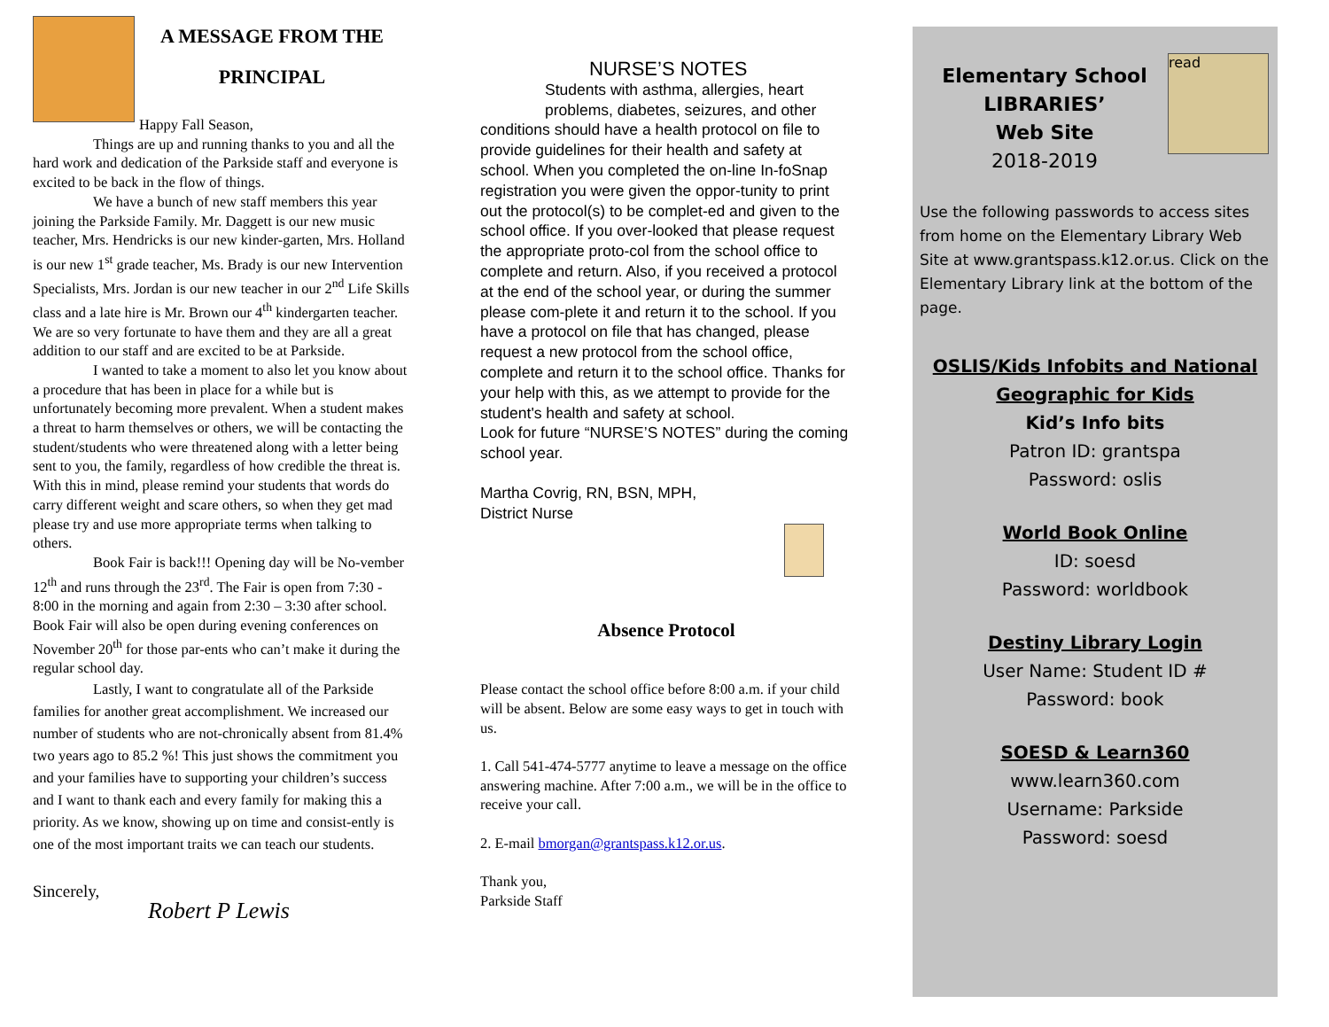A MESSAGE FROM THE PRINCIPAL
Happy Fall Season,
Things are up and running thanks to you and all the hard work and dedication of the Parkside staff and everyone is excited to be back in the flow of things.
We have a bunch of new staff members this year joining the Parkside Family. Mr. Daggett is our new music teacher, Mrs. Hendricks is our new kinder-garten, Mrs. Holland is our new 1<sup>st</sup> grade teacher, Ms. Brady is our new Intervention Specialists, Mrs. Jordan is our new teacher in our 2<sup>nd</sup> Life Skills class and a late hire is Mr. Brown our 4<sup>th</sup> kindergarten teacher. We are so very fortunate to have them and they are all a great addition to our staff and are excited to be at Parkside.
I wanted to take a moment to also let you know about a procedure that has been in place for a while but is unfortunately becoming more prevalent. When a student makes a threat to harm themselves or others, we will be contacting the student/students who were threatened along with a letter being sent to you, the family, regardless of how credible the threat is. With this in mind, please remind your students that words do carry different weight and scare others, so when they get mad please try and use more appropriate terms when talking to others.
Book Fair is back!!! Opening day will be No-vember 12<sup>th</sup> and runs through the 23<sup>rd</sup>. The Fair is open from 7:30 - 8:00 in the morning and again from 2:30 – 3:30 after school. Book Fair will also be open during evening conferences on November 20<sup>th</sup> for those par-ents who can’t make it during the regular school day.
Lastly, I want to congratulate all of the Parkside families for another great accomplishment. We increased our number of students who are not-chronically absent from 81.4% two years ago to 85.2 %! This just shows the commitment you and your families have to supporting your children’s success and I want to thank each and every family for making this a priority. As we know, showing up on time and consist-ently is one of the most important traits we can teach our students.
Sincerely,
Robert P Lewis
NURSE’S NOTES
Students with asthma, allergies, heart problems, diabetes, seizures, and other
conditions should have a health protocol on file to provide guidelines for their health and safety at school. When you completed the on-line In-foSnap registration you were given the oppor-tunity to print out the protocol(s) to be complet-ed and given to the school office. If you over-looked that please request the appropriate proto-col from the school office to complete and return. Also, if you received a protocol at the end of the school year, or during the summer please com-plete it and return it to the school. If you have a protocol on file that has changed, please request a new protocol from the school office, complete and return it to the school office. Thanks for your help with this, as we attempt to provide for the student's health and safety at school.
Look for future “NURSE’S NOTES” during the coming school year.
Martha Covrig, RN, BSN, MPH,
District Nurse
Absence Protocol
Please contact the school office before 8:00 a.m. if your child will be absent. Below are some easy ways to get in touch with us.
1. Call 541-474-5777 anytime to leave a message on the office answering machine. After 7:00 a.m., we will be in the office to receive your call.
2. E-mail bmorgan@grantspass.k12.or.us.
Thank you,
Parkside Staff
Elementary School
LIBRARIES’
Web Site
2018-2019
read
Use the following passwords to access sites from home on the Elementary Library Web Site at www.grantspass.k12.or.us. Click on the Elementary Library link at the bottom of the page.
OSLIS/Kids Infobits and National Geographic for Kids
Kid’s Info bits
Patron ID: grantspa
Password: oslis
World Book Online
ID: soesd
Password: worldbook
Destiny Library Login
User Name: Student ID #
Password: book
SOESD & Learn360
www.learn360.com
Username: Parkside
Password: soesd